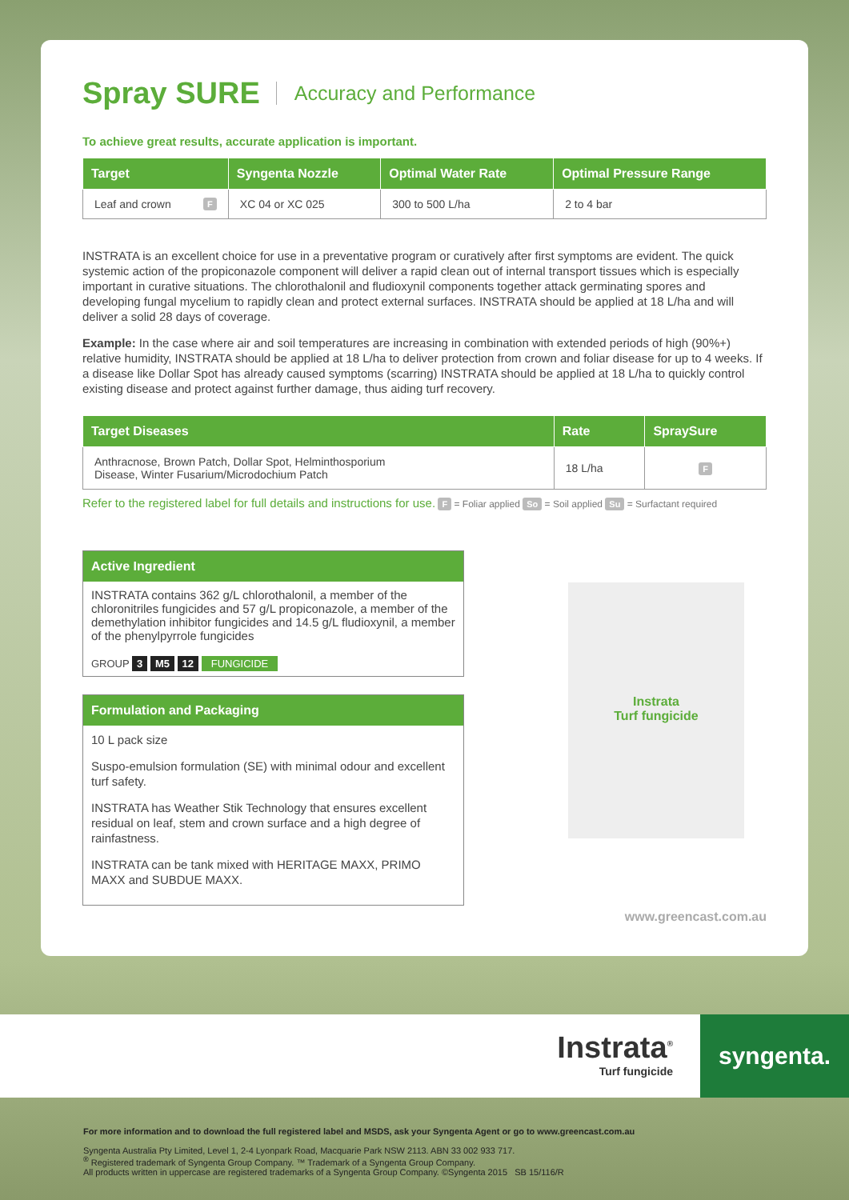Spray SURE Accuracy and Performance
To achieve great results, accurate application is important.
| Target | Syngenta Nozzle | Optimal Water Rate | Optimal Pressure Range |
| --- | --- | --- | --- |
| Leaf and crown F | XC 04 or XC 025 | 300 to 500 L/ha | 2 to 4 bar |
INSTRATA is an excellent choice for use in a preventative program or curatively after first symptoms are evident. The quick systemic action of the propiconazole component will deliver a rapid clean out of internal transport tissues which is especially important in curative situations. The chlorothalonil and fludioxynil components together attack germinating spores and developing fungal mycelium to rapidly clean and protect external surfaces. INSTRATA should be applied at 18 L/ha and will deliver a solid 28 days of coverage.
Example: In the case where air and soil temperatures are increasing in combination with extended periods of high (90%+) relative humidity, INSTRATA should be applied at 18 L/ha to deliver protection from crown and foliar disease for up to 4 weeks. If a disease like Dollar Spot has already caused symptoms (scarring) INSTRATA should be applied at 18 L/ha to quickly control existing disease and protect against further damage, thus aiding turf recovery.
| Target Diseases | Rate | SpraySure |
| --- | --- | --- |
| Anthracnose, Brown Patch, Dollar Spot, Helminthosporium Disease, Winter Fusarium/Microdochium Patch | 18 L/ha | F |
Refer to the registered label for full details and instructions for use. F = Foliar applied So = Soil applied Su = Surfactant required
Active Ingredient
INSTRATA contains 362 g/L chlorothalonil, a member of the chloronitriles fungicides and 57 g/L propiconazole, a member of the demethylation inhibitor fungicides and 14.5 g/L fludioxynil, a member of the phenylpyrrole fungicides
GROUP 3 M5 12 FUNGICIDE
Formulation and Packaging
10 L pack size
Suspo-emulsion formulation (SE) with minimal odour and excellent turf safety.
INSTRATA has Weather Stik Technology that ensures excellent residual on leaf, stem and crown surface and a high degree of rainfastness.
INSTRATA can be tank mixed with HERITAGE MAXX, PRIMO MAXX and SUBDUE MAXX.
Instrata
Turf fungicide
www.greencast.com.au
Instrata<sup>®</sup>
Turf fungicide
syngenta.
For more information and to download the full registered label and MSDS, ask your Syngenta Agent or go to www.greencast.com.au
Syngenta Australia Pty Limited, Level 1, 2-4 Lyonpark Road, Macquarie Park NSW 2113. ABN 33 002 933 717.
<sup>®</sup> Registered trademark of Syngenta Group Company. ™ Trademark of a Syngenta Group Company.
All products written in uppercase are registered trademarks of a Syngenta Group Company. ©Syngenta 2015 SB 15/116/R